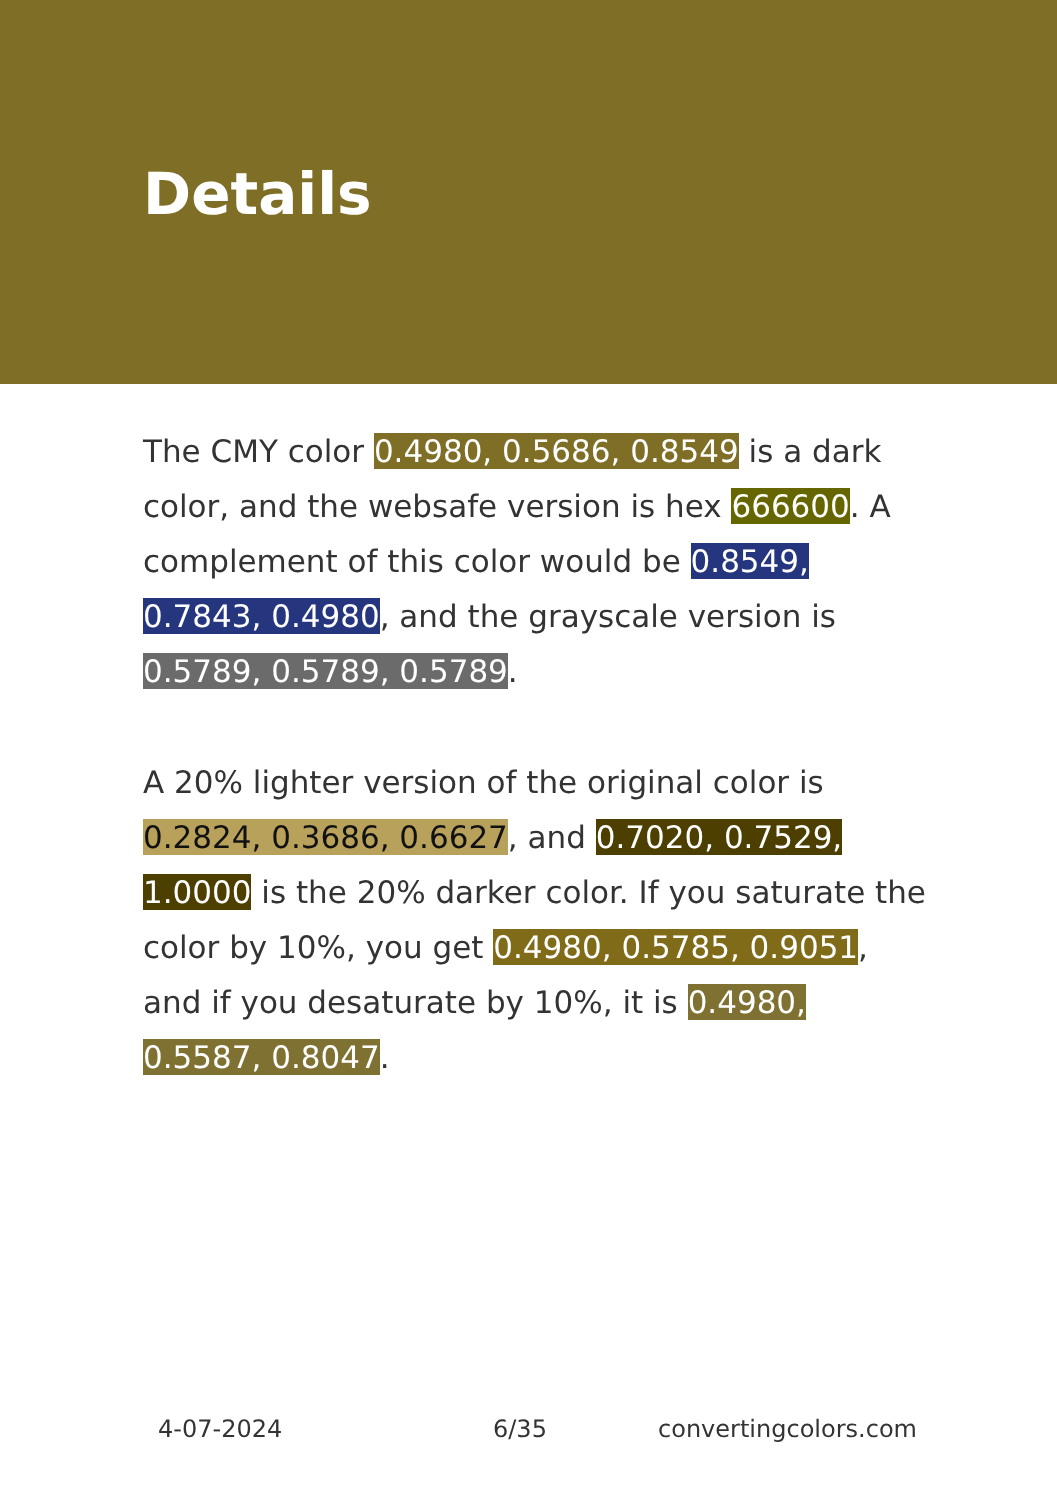Details
The CMY color 0.4980, 0.5686, 0.8549 is a dark color, and the websafe version is hex 666600. A complement of this color would be 0.8549, 0.7843, 0.4980, and the grayscale version is 0.5789, 0.5789, 0.5789.
A 20% lighter version of the original color is 0.2824, 0.3686, 0.6627, and 0.7020, 0.7529, 1.0000 is the 20% darker color. If you saturate the color by 10%, you get 0.4980, 0.5785, 0.9051, and if you desaturate by 10%, it is 0.4980, 0.5587, 0.8047.
4-07-2024 6/35 convertingcolors.com